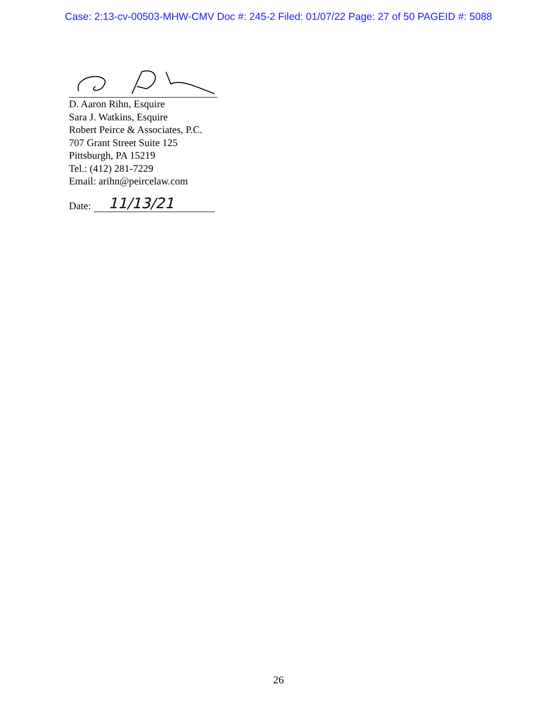Case: 2:13-cv-00503-MHW-CMV Doc #: 245-2 Filed: 01/07/22 Page: 27 of 50 PAGEID #: 5088
D. Aaron Rihn, Esquire
Sara J. Watkins, Esquire
Robert Peirce & Associates, P.C.
707 Grant Street Suite 125
Pittsburgh, PA 15219
Tel.: (412) 281-7229
Email: arihn@peircelaw.com
Date:
11/13/21
26